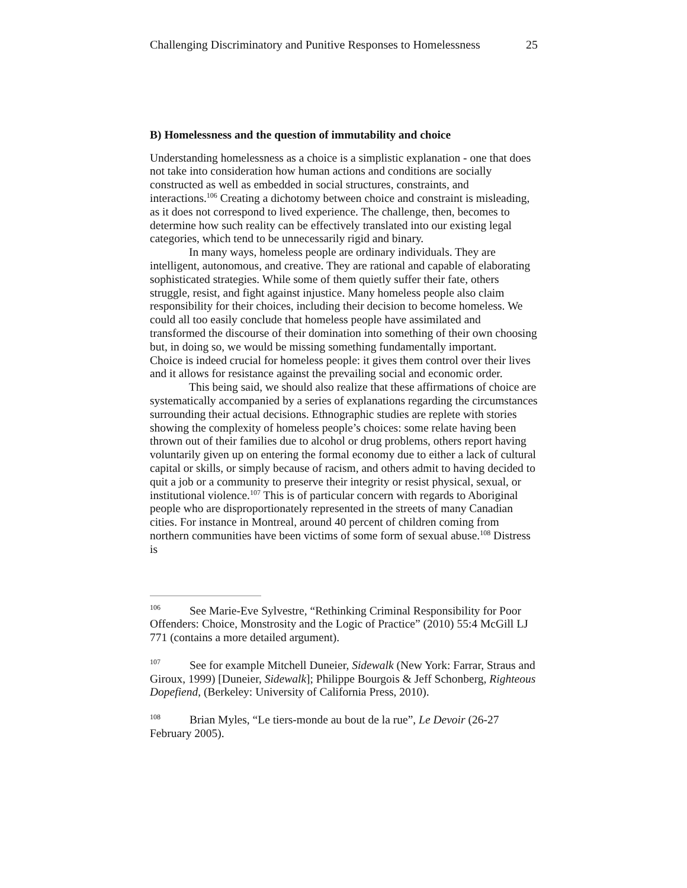Challenging Discriminatory and Punitive Responses to Homelessness 25
B) Homelessness and the question of immutability and choice
Understanding homelessness as a choice is a simplistic explanation - one that does not take into consideration how human actions and conditions are socially constructed as well as embedded in social structures, constraints, and interactions.<sup>106</sup> Creating a dichotomy between choice and constraint is misleading, as it does not correspond to lived experience. The challenge, then, becomes to determine how such reality can be effectively translated into our existing legal categories, which tend to be unnecessarily rigid and binary.
In many ways, homeless people are ordinary individuals. They are intelligent, autonomous, and creative. They are rational and capable of elaborating sophisticated strategies. While some of them quietly suffer their fate, others struggle, resist, and fight against injustice. Many homeless people also claim responsibility for their choices, including their decision to become homeless. We could all too easily conclude that homeless people have assimilated and transformed the discourse of their domination into something of their own choosing but, in doing so, we would be missing something fundamentally important. Choice is indeed crucial for homeless people: it gives them control over their lives and it allows for resistance against the prevailing social and economic order.
This being said, we should also realize that these affirmations of choice are systematically accompanied by a series of explanations regarding the circumstances surrounding their actual decisions. Ethnographic studies are replete with stories showing the complexity of homeless people’s choices: some relate having been thrown out of their families due to alcohol or drug problems, others report having voluntarily given up on entering the formal economy due to either a lack of cultural capital or skills, or simply because of racism, and others admit to having decided to quit a job or a community to preserve their integrity or resist physical, sexual, or institutional violence.<sup>107</sup> This is of particular concern with regards to Aboriginal people who are disproportionately represented in the streets of many Canadian cities. For instance in Montreal, around 40 percent of children coming from northern communities have been victims of some form of sexual abuse.<sup>108</sup> Distress is
<sup>106</sup> See Marie-Eve Sylvestre, “Rethinking Criminal Responsibility for Poor Offenders: Choice, Monstrosity and the Logic of Practice” (2010) 55:4 McGill LJ 771 (contains a more detailed argument).
<sup>107</sup> See for example Mitchell Duneier, Sidewalk (New York: Farrar, Straus and Giroux, 1999) [Duneier, Sidewalk]; Philippe Bourgois & Jeff Schonberg, Righteous Dopefiend, (Berkeley: University of California Press, 2010).
<sup>108</sup> Brian Myles, “Le tiers-monde au bout de la rue”, Le Devoir (26-27 February 2005).